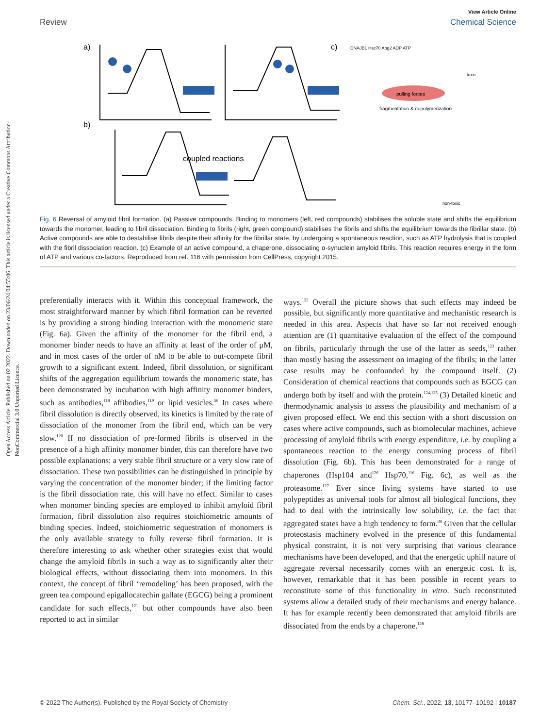Open Access Article. Published on 02 2022. Downloaded on 23/06/24 04:55:06. This article is licensed under a Creative Commons Attribution-NonCommercial 3.0 Unported Licence.
View Article Online
Review Chemical Science
a)
b)
c)
coupled reactions
pulling forces
fragmentation & depolymerization
DNAJB1 Hsc70 Apg2 ADP ATP
toxic
non-toxic
Fig. 6 Reversal of amyloid fibril formation. (a) Passive compounds. Binding to monomers (left, red compounds) stabilises the soluble state and shifts the equilibrium towards the monomer, leading to fibril dissociation. Binding to fibrils (right, green compound) stabilises the fibrils and shifts the equilibrium towards the fibrillar state. (b) Active compounds are able to destabilise fibrils despite their affinity for the fibrillar state, by undergoing a spontaneous reaction, such as ATP hydrolysis that is coupled with the fibril dissociation reaction. (c) Example of an active compound, a chaperone, dissociating α-synuclein amyloid fibrils. This reaction requires energy in the form of ATP and various co-factors. Reproduced from ref. 116 with permission from CellPress, copyright 2015.
preferentially interacts with it. Within this conceptual framework, the most straightforward manner by which fibril formation can be reverted is by providing a strong binding interaction with the monomeric state (Fig. 6a). Given the affinity of the monomer for the fibril end, a monomer binder needs to have an affinity at least of the order of μM, and in most cases of the order of nM to be able to out-compete fibril growth to a significant extent. Indeed, fibril dissolution, or significant shifts of the aggregation equilibrium towards the monomeric state, has been demonstrated by incubation with high affinity monomer binders, such as antibodies,<sup>118</sup> affibodies,<sup>119</sup> or lipid vesicles.<sup>56</sup> In cases where fibril dissolution is directly observed, its kinetics is limited by the rate of dissociation of the monomer from the fibril end, which can be very slow.<sup>120</sup> If no dissociation of pre-formed fibrils is observed in the presence of a high affinity monomer binder, this can therefore have two possible explanations: a very stable fibril structure or a very slow rate of dissociation. These two possibilities can be distinguished in principle by varying the concentration of the monomer binder; if the limiting factor is the fibril dissociation rate, this will have no effect. Similar to cases when monomer binding species are employed to inhibit amyloid fibril formation, fibril dissolution also requires stoichiometric amounts of binding species. Indeed, stoichiometric sequestration of monomers is the only available strategy to fully reverse fibril formation. It is therefore interesting to ask whether other strategies exist that would change the amyloid fibrils in such a way as to significantly alter their biological effects, without dissociating them into monomers. In this context, the concept of fibril ‘remodeling’ has been proposed, with the green tea compound epigallocatechin gallate (EGCG) being a prominent candidate for such effects,<sup>121</sup> but other compounds have also been reported to act in similar
ways.<sup>122</sup> Overall the picture shows that such effects may indeed be possible, but significantly more quantitative and mechanistic research is needed in this area. Aspects that have so far not received enough attention are (1) quantitative evaluation of the effect of the compound on fibrils, particularly through the use of the latter as seeds,<sup>123</sup> rather than mostly basing the assessment on imaging of the fibrils; in the latter case results may be confounded by the compound itself. (2) Consideration of chemical reactions that compounds such as EGCG can undergo both by itself and with the protein.<sup>124,125</sup> (3) Detailed kinetic and thermodynamic analysis to assess the plausibility and mechanism of a given proposed effect. We end this section with a short discussion on cases where active compounds, such as biomolecular machines, achieve processing of amyloid fibrils with energy expenditure, i.e. by coupling a spontaneous reaction to the energy consuming process of fibril dissolution (Fig. 6b). This has been demonstrated for a range of chaperones (Hsp104 and<sup>126</sup> Hsp70,<sup>116</sup> Fig. 6c), as well as the proteasome.<sup>127</sup> Ever since living systems have started to use polypeptides as universal tools for almost all biological functions, they had to deal with the intrinsically low solubility, i.e. the fact that aggregated states have a high tendency to form.<sup>88</sup> Given that the cellular proteostasis machinery evolved in the presence of this fundamental physical constraint, it is not very surprising that various clearance mechanisms have been developed, and that the energetic uphill nature of aggregate reversal necessarily comes with an energetic cost. It is, however, remarkable that it has been possible in recent years to reconstitute some of this functionality in vitro. Such reconstituted systems allow a detailed study of their mechanisms and energy balance. It has for example recently been demonstrated that amyloid fibrils are dissociated from the ends by a chaperone.<sup>128</sup>
© 2022 The Author(s). Published by the Royal Society of Chemistry Chem. Sci., 2022, 13, 10177–10192 | 10187